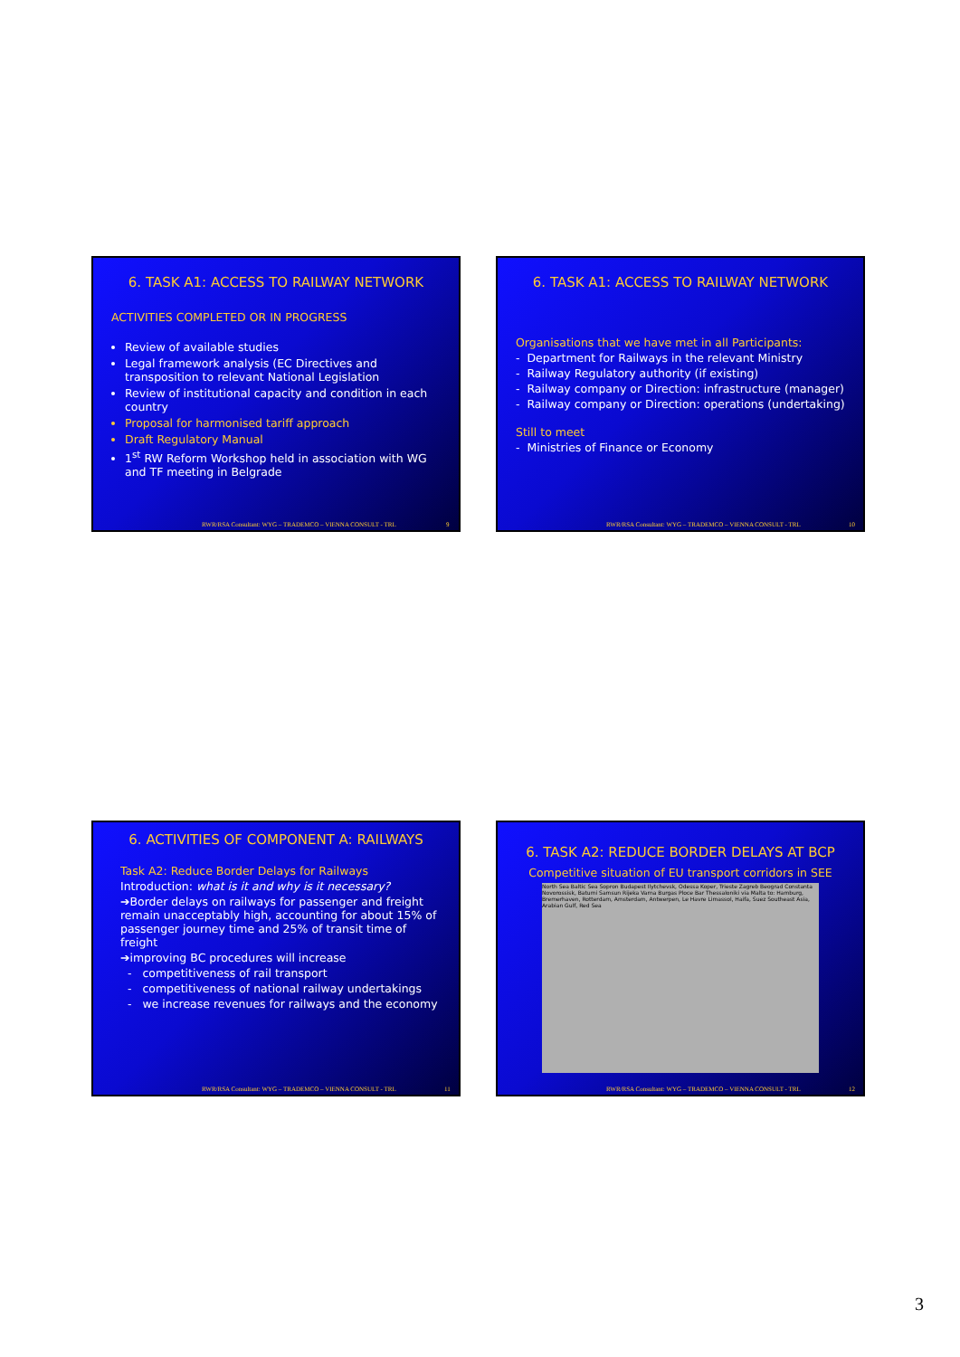6. TASK A1: ACCESS TO RAILWAY NETWORK
ACTIVITIES COMPLETED OR IN PROGRESS
Review of available studies
Legal framework analysis (EC Directives and transposition to relevant National Legislation
Review of institutional capacity and condition in each country
Proposal for harmonised tariff approach
Draft Regulatory Manual
1<sup>st</sup> RW Reform Workshop held in association with WG and TF meeting in Belgrade
RWR/RSA Consultant: WYG – TRADEMCO – VIENNA CONSULT - TRL 9
6. TASK A1: ACCESS TO RAILWAY NETWORK
Organisations that we have met in all Participants:
- Department for Railways in the relevant Ministry
- Railway Regulatory authority (if existing)
- Railway company or Direction: infrastructure (manager)
- Railway company or Direction: operations (undertaking)
Still to meet
- Ministries of Finance or Economy
RWR/RSA Consultant: WYG – TRADEMCO – VIENNA CONSULT - TRL 10
6. ACTIVITIES OF COMPONENT A: RAILWAYS
Task A2: Reduce Border Delays for Railways
Introduction: what is it and why is it necessary?
➔Border delays on railways for passenger and freight remain unacceptably high, accounting for about 15% of passenger journey time and 25% of transit time of freight
➔improving BC procedures will increase
- competitiveness of rail transport
- competitiveness of national railway undertakings
- we increase revenues for railways and the economy
RWR/RSA Consultant: WYG – TRADEMCO – VIENNA CONSULT - TRL 11
6. TASK A2: REDUCE BORDER DELAYS AT BCP
Competitive situation of EU transport corridors in SEE
North Sea Baltic Sea Sopron Budapest Ilytchevsk, Odessa Koper, Trieste Zagreb Beograd Constanta Novorossisk, Batumi Samsun Rijeka Varna Burgas Ploce Bar Thessaloniki via Malta to: Hamburg, Bremerhaven, Rotterdam, Amsterdam, Antwerpen, Le Havre Limassol, Haifa, Suez Southeast Asia, Arabian Gulf, Red Sea
RWR/RSA Consultant: WYG – TRADEMCO – VIENNA CONSULT - TRL 12
3